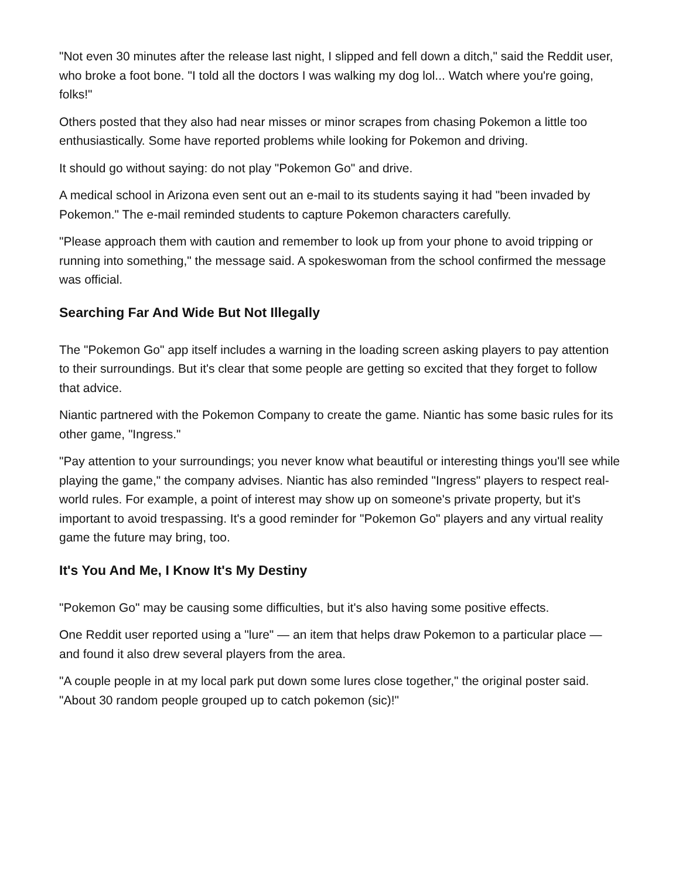"Not even 30 minutes after the release last night, I slipped and fell down a ditch," said the Reddit user, who broke a foot bone. "I told all the doctors I was walking my dog lol... Watch where you're going, folks!"
Others posted that they also had near misses or minor scrapes from chasing Pokemon a little too enthusiastically. Some have reported problems while looking for Pokemon and driving.
It should go without saying: do not play "Pokemon Go" and drive.
A medical school in Arizona even sent out an e-mail to its students saying it had "been invaded by Pokemon." The e-mail reminded students to capture Pokemon characters carefully.
"Please approach them with caution and remember to look up from your phone to avoid tripping or running into something," the message said. A spokeswoman from the school confirmed the message was official.
Searching Far And Wide But Not Illegally
The "Pokemon Go" app itself includes a warning in the loading screen asking players to pay attention to their surroundings. But it's clear that some people are getting so excited that they forget to follow that advice.
Niantic partnered with the Pokemon Company to create the game. Niantic has some basic rules for its other game, "Ingress."
"Pay attention to your surroundings; you never know what beautiful or interesting things you'll see while playing the game," the company advises. Niantic has also reminded "Ingress" players to respect real-world rules. For example, a point of interest may show up on someone's private property, but it's important to avoid trespassing. It's a good reminder for "Pokemon Go" players and any virtual reality game the future may bring, too.
It's You And Me, I Know It's My Destiny
"Pokemon Go" may be causing some difficulties, but it's also having some positive effects.
One Reddit user reported using a "lure" — an item that helps draw Pokemon to a particular place — and found it also drew several players from the area.
"A couple people in at my local park put down some lures close together," the original poster said. "About 30 random people grouped up to catch pokemon (sic)!"